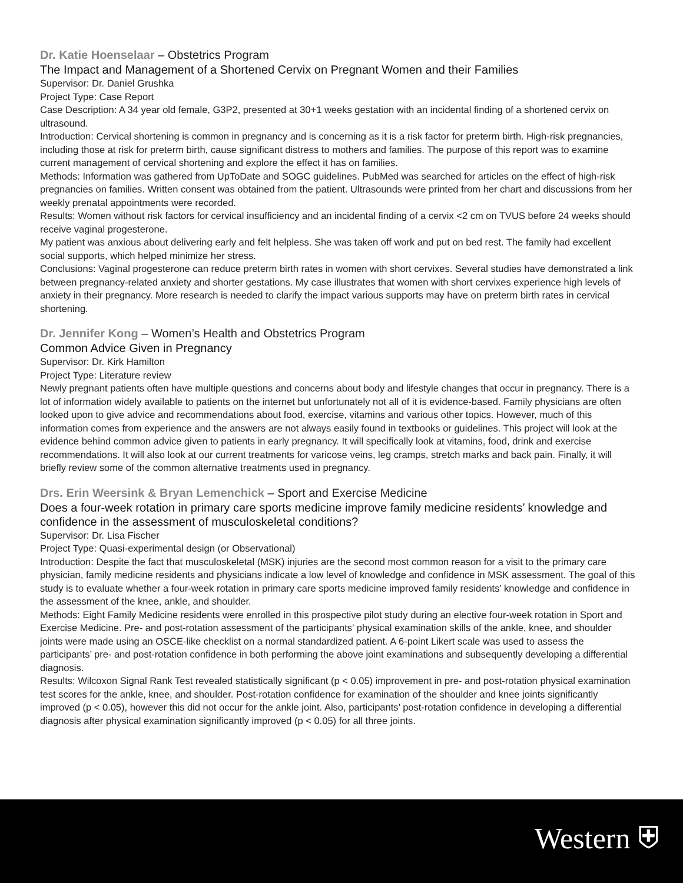Dr. Katie Hoenselaar – Obstetrics Program
The Impact and Management of a Shortened Cervix on Pregnant Women and their Families
Supervisor: Dr. Daniel Grushka
Project Type: Case Report
Case Description: A 34 year old female, G3P2, presented at 30+1 weeks gestation with an incidental finding of a shortened cervix on ultrasound.
Introduction: Cervical shortening is common in pregnancy and is concerning as it is a risk factor for preterm birth. High-risk pregnancies, including those at risk for preterm birth, cause significant distress to mothers and families. The purpose of this report was to examine current management of cervical shortening and explore the effect it has on families.
Methods: Information was gathered from UpToDate and SOGC guidelines. PubMed was searched for articles on the effect of high-risk pregnancies on families. Written consent was obtained from the patient. Ultrasounds were printed from her chart and discussions from her weekly prenatal appointments were recorded.
Results: Women without risk factors for cervical insufficiency and an incidental finding of a cervix <2 cm on TVUS before 24 weeks should receive vaginal progesterone.
My patient was anxious about delivering early and felt helpless. She was taken off work and put on bed rest. The family had excellent social supports, which helped minimize her stress.
Conclusions: Vaginal progesterone can reduce preterm birth rates in women with short cervixes. Several studies have demonstrated a link between pregnancy-related anxiety and shorter gestations. My case illustrates that women with short cervixes experience high levels of anxiety in their pregnancy. More research is needed to clarify the impact various supports may have on preterm birth rates in cervical shortening.
Dr. Jennifer Kong – Women’s Health and Obstetrics Program
Common Advice Given in Pregnancy
Supervisor: Dr. Kirk Hamilton
Project Type: Literature review
Newly pregnant patients often have multiple questions and concerns about body and lifestyle changes that occur in pregnancy. There is a lot of information widely available to patients on the internet but unfortunately not all of it is evidence-based. Family physicians are often looked upon to give advice and recommendations about food, exercise, vitamins and various other topics. However, much of this information comes from experience and the answers are not always easily found in textbooks or guidelines. This project will look at the evidence behind common advice given to patients in early pregnancy. It will specifically look at vitamins, food, drink and exercise recommendations. It will also look at our current treatments for varicose veins, leg cramps, stretch marks and back pain. Finally, it will briefly review some of the common alternative treatments used in pregnancy.
Drs. Erin Weersink & Bryan Lemenchick – Sport and Exercise Medicine
Does a four-week rotation in primary care sports medicine improve family medicine residents’ knowledge and confidence in the assessment of musculoskeletal conditions?
Supervisor: Dr. Lisa Fischer
Project Type: Quasi-experimental design (or Observational)
Introduction: Despite the fact that musculoskeletal (MSK) injuries are the second most common reason for a visit to the primary care physician, family medicine residents and physicians indicate a low level of knowledge and confidence in MSK assessment. The goal of this study is to evaluate whether a four-week rotation in primary care sports medicine improved family residents’ knowledge and confidence in the assessment of the knee, ankle, and shoulder.
Methods: Eight Family Medicine residents were enrolled in this prospective pilot study during an elective four-week rotation in Sport and Exercise Medicine. Pre- and post-rotation assessment of the participants’ physical examination skills of the ankle, knee, and shoulder joints were made using an OSCE-like checklist on a normal standardized patient. A 6-point Likert scale was used to assess the participants’ pre- and post-rotation confidence in both performing the above joint examinations and subsequently developing a differential diagnosis.
Results: Wilcoxon Signal Rank Test revealed statistically significant (p < 0.05) improvement in pre- and post-rotation physical examination test scores for the ankle, knee, and shoulder. Post-rotation confidence for examination of the shoulder and knee joints significantly improved (p < 0.05), however this did not occur for the ankle joint. Also, participants’ post-rotation confidence in developing a differential diagnosis after physical examination significantly improved (p < 0.05) for all three joints.
Western ⛨